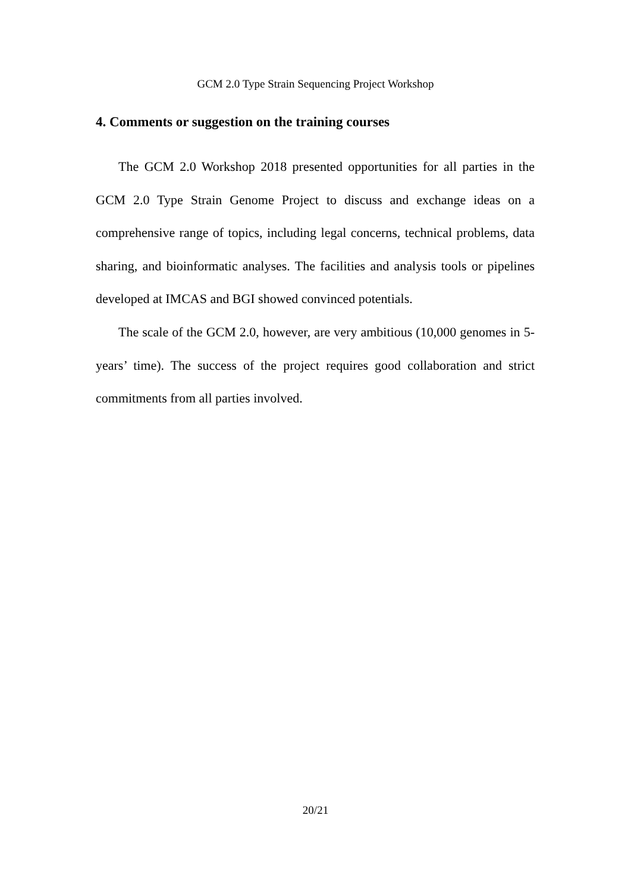GCM 2.0 Type Strain Sequencing Project Workshop
4. Comments or suggestion on the training courses
The GCM 2.0 Workshop 2018 presented opportunities for all parties in the GCM 2.0 Type Strain Genome Project to discuss and exchange ideas on a comprehensive range of topics, including legal concerns, technical problems, data sharing, and bioinformatic analyses. The facilities and analysis tools or pipelines developed at IMCAS and BGI showed convinced potentials.
The scale of the GCM 2.0, however, are very ambitious (10,000 genomes in 5-years’ time). The success of the project requires good collaboration and strict commitments from all parties involved.
20/21